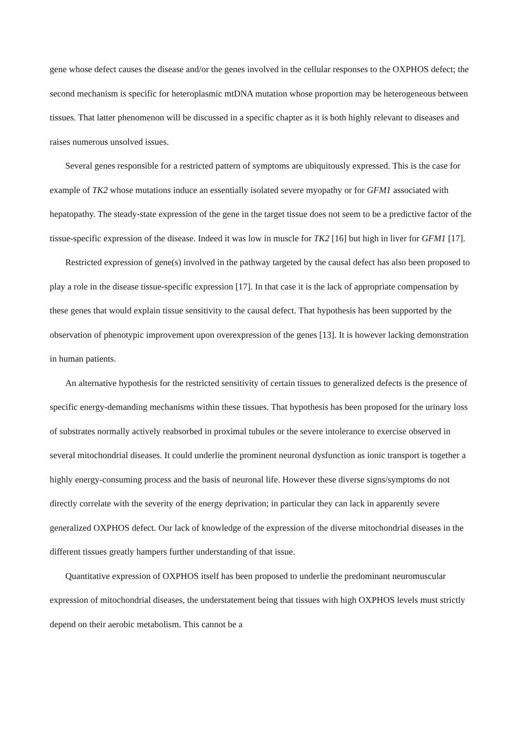gene whose defect causes the disease and/or the genes involved in the cellular responses to the OXPHOS defect; the second mechanism is specific for heteroplasmic mtDNA mutation whose proportion may be heterogeneous between tissues. That latter phenomenon will be discussed in a specific chapter as it is both highly relevant to diseases and raises numerous unsolved issues.
Several genes responsible for a restricted pattern of symptoms are ubiquitously expressed. This is the case for example of TK2 whose mutations induce an essentially isolated severe myopathy or for GFM1 associated with hepatopathy. The steady-state expression of the gene in the target tissue does not seem to be a predictive factor of the tissue-specific expression of the disease. Indeed it was low in muscle for TK2 [16] but high in liver for GFM1 [17].
Restricted expression of gene(s) involved in the pathway targeted by the causal defect has also been proposed to play a role in the disease tissue-specific expression [17]. In that case it is the lack of appropriate compensation by these genes that would explain tissue sensitivity to the causal defect. That hypothesis has been supported by the observation of phenotypic improvement upon overexpression of the genes [13]. It is however lacking demonstration in human patients.
An alternative hypothesis for the restricted sensitivity of certain tissues to generalized defects is the presence of specific energy-demanding mechanisms within these tissues. That hypothesis has been proposed for the urinary loss of substrates normally actively reabsorbed in proximal tubules or the severe intolerance to exercise observed in several mitochondrial diseases. It could underlie the prominent neuronal dysfunction as ionic transport is together a highly energy-consuming process and the basis of neuronal life. However these diverse signs/symptoms do not directly correlate with the severity of the energy deprivation; in particular they can lack in apparently severe generalized OXPHOS defect. Our lack of knowledge of the expression of the diverse mitochondrial diseases in the different tissues greatly hampers further understanding of that issue.
Quantitative expression of OXPHOS itself has been proposed to underlie the predominant neuromuscular expression of mitochondrial diseases, the understatement being that tissues with high OXPHOS levels must strictly depend on their aerobic metabolism. This cannot be a